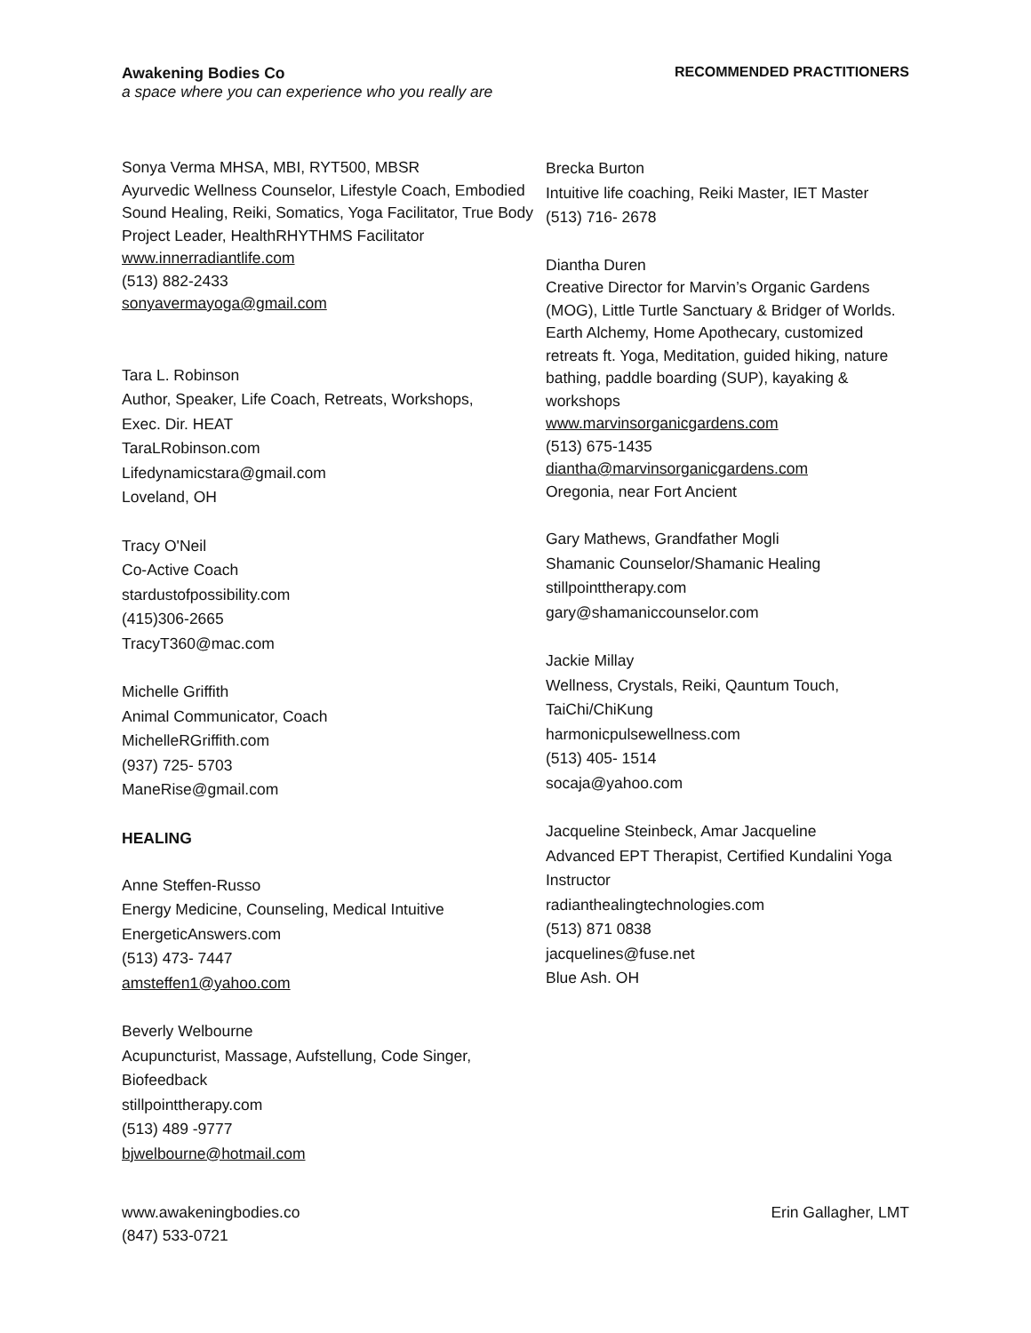Awakening Bodies Co RECOMMENDED PRACTITIONERS
a space where you can experience who you really are
Sonya Verma MHSA, MBI, RYT500, MBSR
Ayurvedic Wellness Counselor, Lifestyle Coach, Embodied Sound Healing, Reiki, Somatics, Yoga Facilitator, True Body Project Leader, HealthRHYTHMS Facilitator
www.innerradiantlife.com
(513) 882-2433
sonyavermayoga@gmail.com
Tara L. Robinson
Author, Speaker, Life Coach, Retreats, Workshops,
Exec. Dir. HEAT
TaraLRobinson.com
Lifedynamicstara@gmail.com
Loveland, OH
Tracy O'Neil
Co-Active Coach
stardustofpossibility.com
(415)306-2665
TracyT360@mac.com
Michelle Griffith
Animal Communicator, Coach
MichelleRGriffith.com
(937) 725- 5703
ManeRise@gmail.com
HEALING
Anne Steffen-Russo
Energy Medicine, Counseling, Medical Intuitive
EnergeticAnswers.com
(513) 473- 7447
amsteffen1@yahoo.com
Beverly Welbourne
Acupuncturist, Massage, Aufstellung, Code Singer, Biofeedback
stillpointtherapy.com
(513) 489 -9777
bjwelbourne@hotmail.com
Brecka Burton
Intuitive life coaching, Reiki Master, IET Master
(513) 716- 2678
Diantha Duren
Creative Director for Marvin’s Organic Gardens (MOG), Little Turtle Sanctuary & Bridger of Worlds.
Earth Alchemy, Home Apothecary, customized retreats ft. Yoga, Meditation, guided hiking, nature bathing, paddle boarding (SUP), kayaking & workshops
www.marvinsorganicgardens.com
(513) 675-1435
diantha@marvinsorganicgardens.com
Oregonia, near Fort Ancient
Gary Mathews, Grandfather Mogli
Shamanic Counselor/Shamanic Healing
stillpointtherapy.com
gary@shamaniccounselor.com
Jackie Millay
Wellness, Crystals, Reiki, Qauntum Touch, TaiChi/ChiKung
harmonicpulsewellness.com
(513) 405- 1514
socaja@yahoo.com
Jacqueline Steinbeck, Amar Jacqueline
Advanced EPT Therapist, Certified Kundalini Yoga Instructor
radianthealingtechnologies.com
(513) 871 0838
jacquelines@fuse.net
Blue Ash. OH
www.awakeningbodies.co
(847) 533-0721
Erin Gallagher, LMT